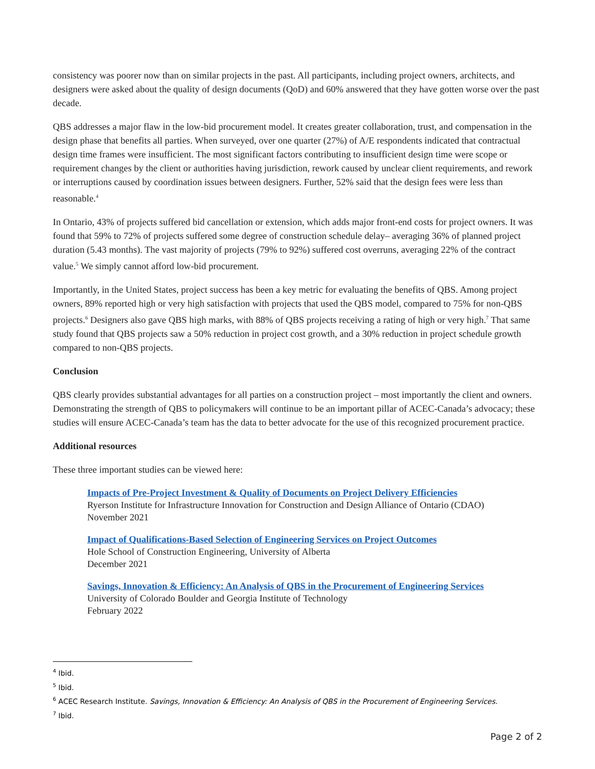consistency was poorer now than on similar projects in the past. All participants, including project owners, architects, and designers were asked about the quality of design documents (QoD) and 60% answered that they have gotten worse over the past decade.
QBS addresses a major flaw in the low-bid procurement model. It creates greater collaboration, trust, and compensation in the design phase that benefits all parties. When surveyed, over one quarter (27%) of A/E respondents indicated that contractual design time frames were insufficient. The most significant factors contributing to insufficient design time were scope or requirement changes by the client or authorities having jurisdiction, rework caused by unclear client requirements, and rework or interruptions caused by coordination issues between designers. Further, 52% said that the design fees were less than reasonable.<sup>4</sup>
In Ontario, 43% of projects suffered bid cancellation or extension, which adds major front-end costs for project owners. It was found that 59% to 72% of projects suffered some degree of construction schedule delay– averaging 36% of planned project duration (5.43 months). The vast majority of projects (79% to 92%) suffered cost overruns, averaging 22% of the contract value.<sup>5</sup> We simply cannot afford low-bid procurement.
Importantly, in the United States, project success has been a key metric for evaluating the benefits of QBS. Among project owners, 89% reported high or very high satisfaction with projects that used the QBS model, compared to 75% for non-QBS projects.<sup>6</sup> Designers also gave QBS high marks, with 88% of QBS projects receiving a rating of high or very high.<sup>7</sup> That same study found that QBS projects saw a 50% reduction in project cost growth, and a 30% reduction in project schedule growth compared to non-QBS projects.
Conclusion
QBS clearly provides substantial advantages for all parties on a construction project – most importantly the client and owners. Demonstrating the strength of QBS to policymakers will continue to be an important pillar of ACEC-Canada’s advocacy; these studies will ensure ACEC-Canada’s team has the data to better advocate for the use of this recognized procurement practice.
Additional resources
These three important studies can be viewed here:
Impacts of Pre-Project Investment & Quality of Documents on Project Delivery Efficiencies
Ryerson Institute for Infrastructure Innovation for Construction and Design Alliance of Ontario (CDAO)
November 2021
Impact of Qualifications-Based Selection of Engineering Services on Project Outcomes
Hole School of Construction Engineering, University of Alberta
December 2021
Savings, Innovation & Efficiency: An Analysis of QBS in the Procurement of Engineering Services
University of Colorado Boulder and Georgia Institute of Technology
February 2022
<sup>4</sup> Ibid.
<sup>5</sup> Ibid.
<sup>6</sup> ACEC Research Institute. Savings, Innovation & Efficiency: An Analysis of QBS in the Procurement of Engineering Services.
<sup>7</sup> Ibid.
Page 2 of 2